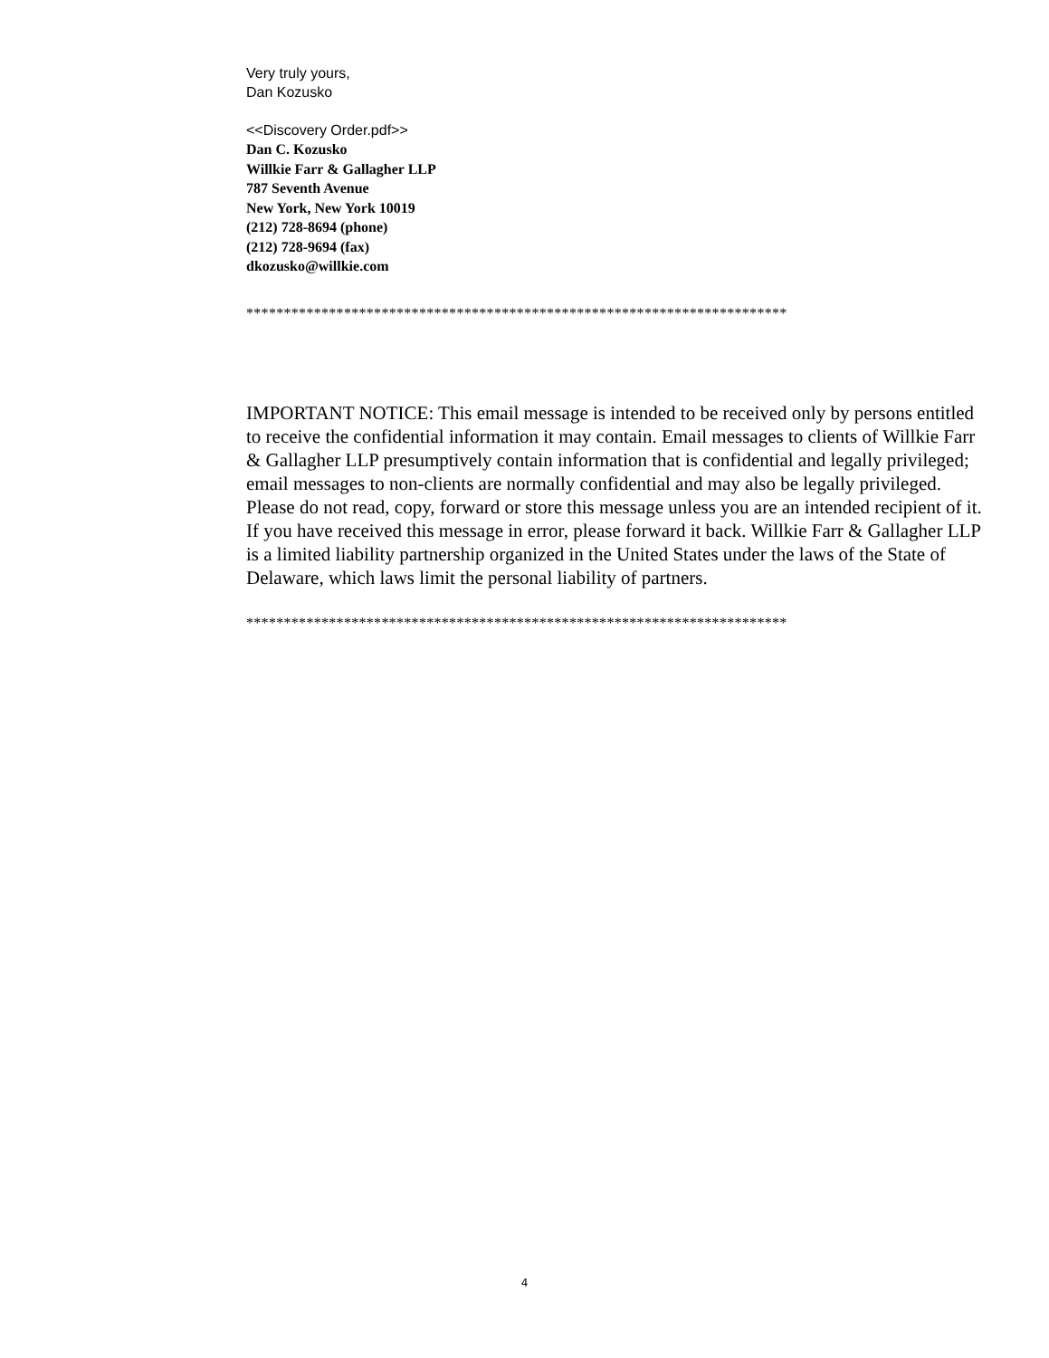Very truly yours,
Dan Kozusko
<<Discovery Order.pdf>>
Dan C. Kozusko
Willkie Farr & Gallagher LLP
787 Seventh Avenue
New York, New York 10019
(212) 728-8694 (phone)
(212) 728-9694 (fax)
dkozusko@willkie.com
************************************************************************
IMPORTANT NOTICE: This email message is intended to be received only by persons entitled to receive the confidential information it may contain. Email messages to clients of Willkie Farr & Gallagher LLP presumptively contain information that is confidential and legally privileged; email messages to non-clients are normally confidential and may also be legally privileged. Please do not read, copy, forward or store this message unless you are an intended recipient of it. If you have received this message in error, please forward it back. Willkie Farr & Gallagher LLP is a limited liability partnership organized in the United States under the laws of the State of Delaware, which laws limit the personal liability of partners.
************************************************************************
4